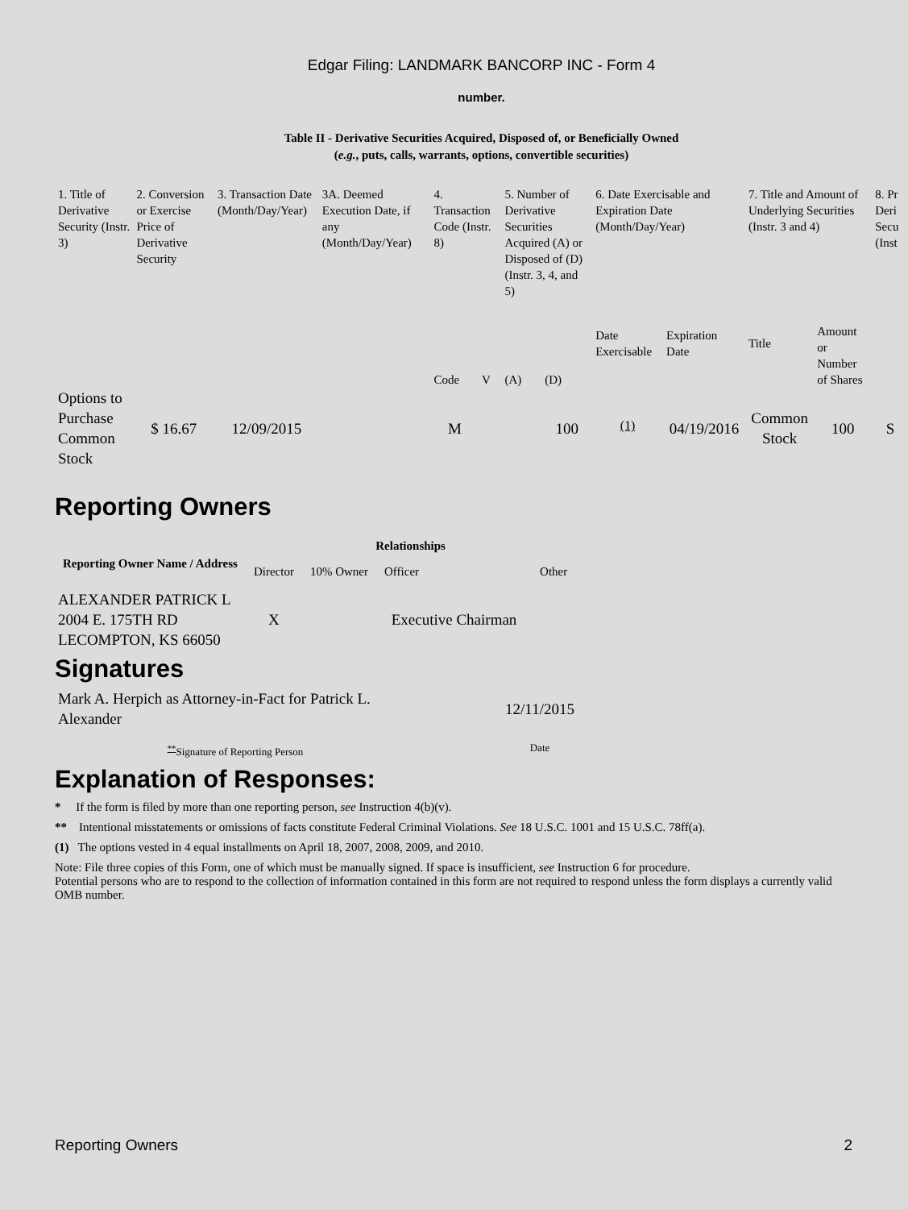Edgar Filing: LANDMARK BANCORP INC - Form 4
number.
Table II - Derivative Securities Acquired, Disposed of, or Beneficially Owned
(e.g., puts, calls, warrants, options, convertible securities)
| 1. Title of Derivative Security (Instr. 3) | 2. Conversion or Exercise Price of Derivative Security | 3. Transaction Date (Month/Day/Year) | 3A. Deemed Execution Date, if any (Month/Day/Year) | 4. Transaction Code (Instr. 8) | | 5. Number of Derivative Securities Acquired (A) or Disposed of (D) (Instr. 3, 4, and 5) | | 6. Date Exercisable and Expiration Date (Month/Day/Year) | | 7. Title and Amount of Underlying Securities (Instr. 3 and 4) | | 8. Pr Deri Secu (Inst |
| | | | | Code | V | (A) | (D) | Date Exercisable | Expiration Date | Title | Amount or Number of Shares | |
| Options to Purchase Common Stock | $ 16.67 | 12/09/2015 | | M | | | 100 | <sup>(1)</sup> | 04/19/2016 | Common Stock | 100 | S |
Reporting Owners
| Reporting Owner Name / Address | Relationships | | | |
| --- | --- | --- | --- | --- |
| | Director | 10% Owner | Officer | Other |
| ALEXANDER PATRICK L 2004 E. 175TH RD LECOMPTON, KS 66050 | X | | Executive Chairman | |
Signatures
| Mark A. Herpich as Attorney-in-Fact for Patrick L. Alexander | 12/11/2015 |
| <sup>**</sup> Signature of Reporting Person | Date |
Explanation of Responses:
* If the form is filed by more than one reporting person, see Instruction 4(b)(v).
** Intentional misstatements or omissions of facts constitute Federal Criminal Violations. See 18 U.S.C. 1001 and 15 U.S.C. 78ff(a).
(1) The options vested in 4 equal installments on April 18, 2007, 2008, 2009, and 2010.
Note: File three copies of this Form, one of which must be manually signed. If space is insufficient, see Instruction 6 for procedure.
Potential persons who are to respond to the collection of information contained in this form are not required to respond unless the form displays a currently valid OMB number.
Reporting Owners 2